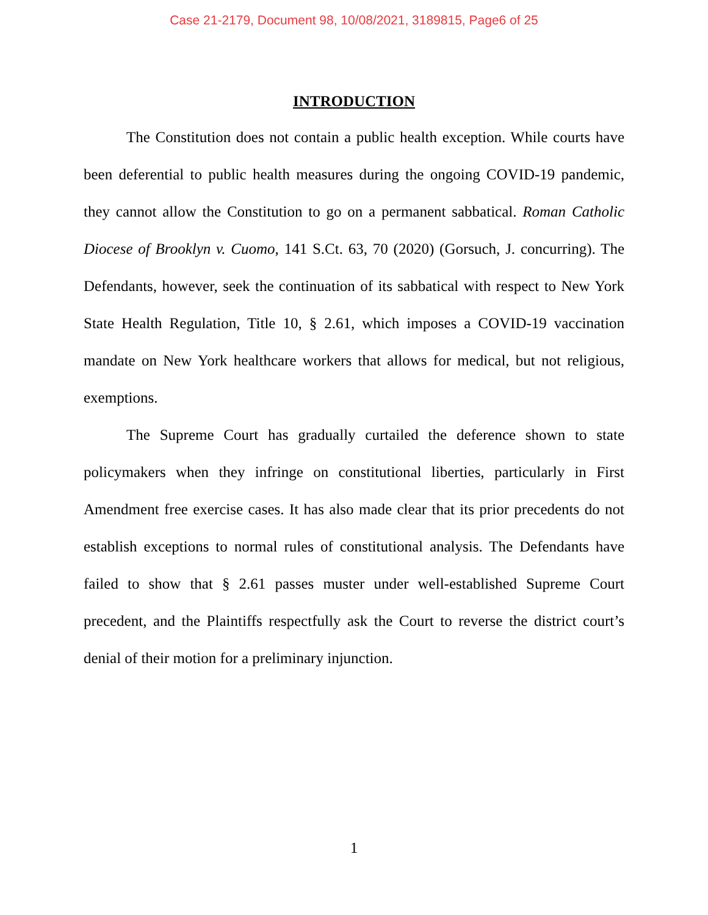Case 21-2179, Document 98, 10/08/2021, 3189815, Page6 of 25
INTRODUCTION
The Constitution does not contain a public health exception. While courts have been deferential to public health measures during the ongoing COVID-19 pandemic, they cannot allow the Constitution to go on a permanent sabbatical. Roman Catholic Diocese of Brooklyn v. Cuomo, 141 S.Ct. 63, 70 (2020) (Gorsuch, J. concurring). The Defendants, however, seek the continuation of its sabbatical with respect to New York State Health Regulation, Title 10, § 2.61, which imposes a COVID-19 vaccination mandate on New York healthcare workers that allows for medical, but not religious, exemptions.
The Supreme Court has gradually curtailed the deference shown to state policymakers when they infringe on constitutional liberties, particularly in First Amendment free exercise cases. It has also made clear that its prior precedents do not establish exceptions to normal rules of constitutional analysis. The Defendants have failed to show that § 2.61 passes muster under well-established Supreme Court precedent, and the Plaintiffs respectfully ask the Court to reverse the district court’s denial of their motion for a preliminary injunction.
1